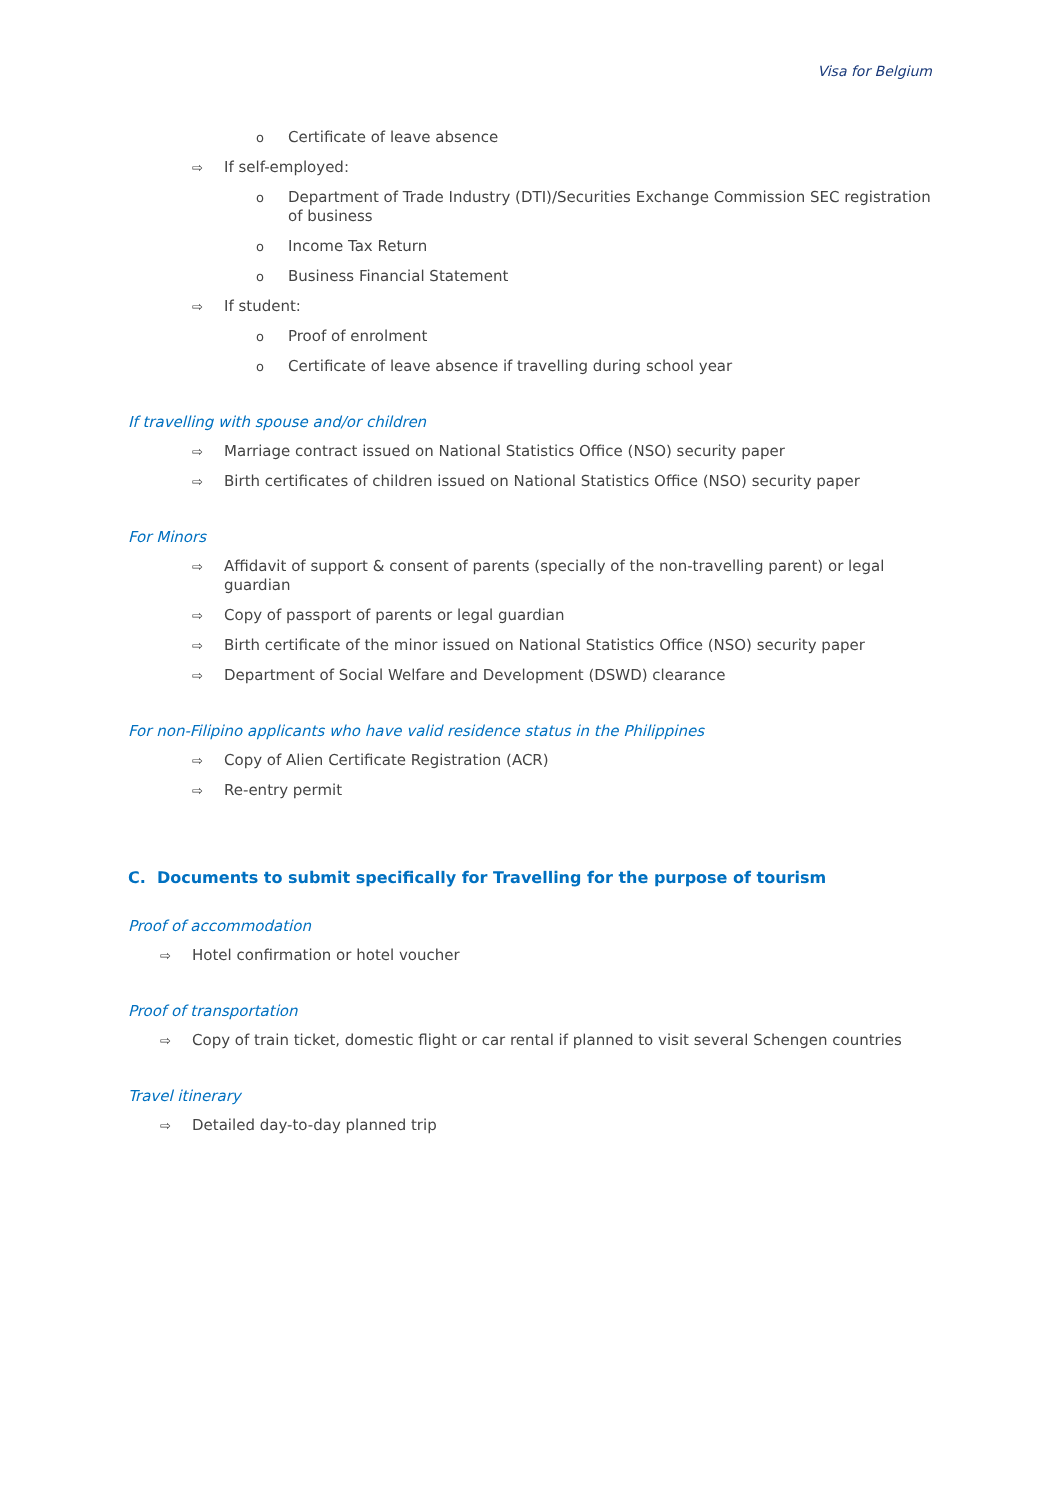Visa for Belgium
o Certificate of leave absence
⇨ If self-employed:
o Department of Trade Industry (DTI)/Securities Exchange Commission SEC registration of business
o Income Tax Return
o Business Financial Statement
⇨ If student:
o Proof of enrolment
o Certificate of leave absence if travelling during school year
If travelling with spouse and/or children
⇨ Marriage contract issued on National Statistics Office (NSO) security paper
⇨ Birth certificates of children issued on National Statistics Office (NSO) security paper
For Minors
⇨ Affidavit of support & consent of parents (specially of the non-travelling parent) or legal guardian
⇨ Copy of passport of parents or legal guardian
⇨ Birth certificate of the minor issued on National Statistics Office (NSO) security paper
⇨ Department of Social Welfare and Development (DSWD) clearance
For non-Filipino applicants who have valid residence status in the Philippines
⇨ Copy of Alien Certificate Registration (ACR)
⇨ Re-entry permit
C. Documents to submit specifically for Travelling for the purpose of tourism
Proof of accommodation
⇨ Hotel confirmation or hotel voucher
Proof of transportation
⇨ Copy of train ticket, domestic flight or car rental if planned to visit several Schengen countries
Travel itinerary
⇨ Detailed day-to-day planned trip